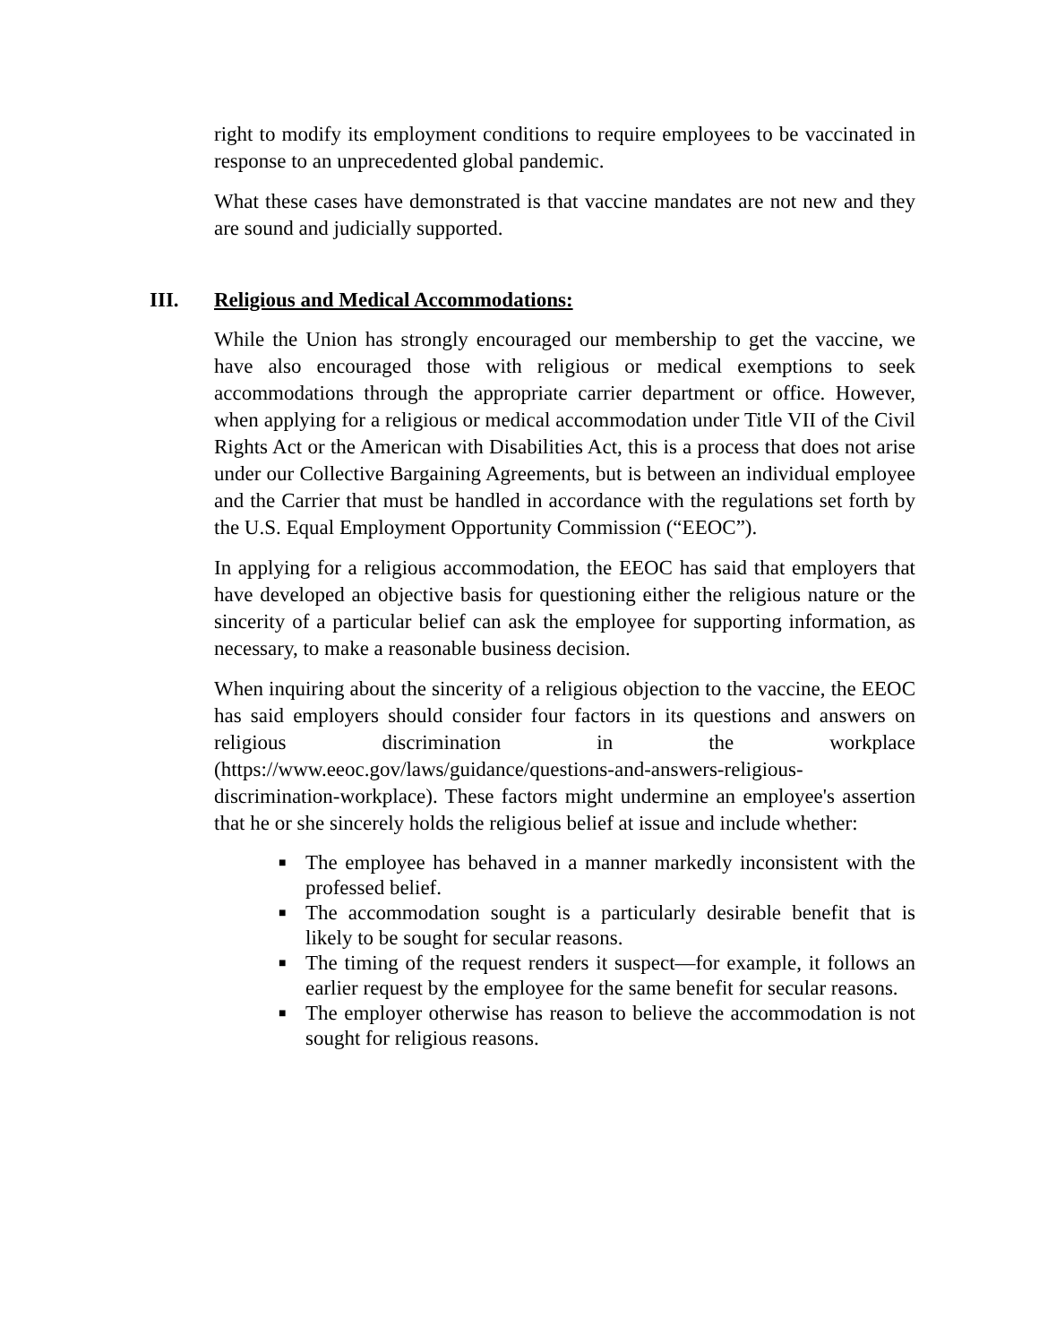right to modify its employment conditions to require employees to be vaccinated in response to an unprecedented global pandemic.
What these cases have demonstrated is that vaccine mandates are not new and they are sound and judicially supported.
III. Religious and Medical Accommodations:
While the Union has strongly encouraged our membership to get the vaccine, we have also encouraged those with religious or medical exemptions to seek accommodations through the appropriate carrier department or office. However, when applying for a religious or medical accommodation under Title VII of the Civil Rights Act or the American with Disabilities Act, this is a process that does not arise under our Collective Bargaining Agreements, but is between an individual employee and the Carrier that must be handled in accordance with the regulations set forth by the U.S. Equal Employment Opportunity Commission (“EEOC”).
In applying for a religious accommodation, the EEOC has said that employers that have developed an objective basis for questioning either the religious nature or the sincerity of a particular belief can ask the employee for supporting information, as necessary, to make a reasonable business decision.
When inquiring about the sincerity of a religious objection to the vaccine, the EEOC has said employers should consider four factors in its questions and answers on religious discrimination in the workplace (https://www.eeoc.gov/laws/guidance/questions-and-answers-religious-discrimination-workplace). These factors might undermine an employee's assertion that he or she sincerely holds the religious belief at issue and include whether:
■ The employee has behaved in a manner markedly inconsistent with the professed belief.
■ The accommodation sought is a particularly desirable benefit that is likely to be sought for secular reasons.
■ The timing of the request renders it suspect—for example, it follows an earlier request by the employee for the same benefit for secular reasons.
■ The employer otherwise has reason to believe the accommodation is not sought for religious reasons.